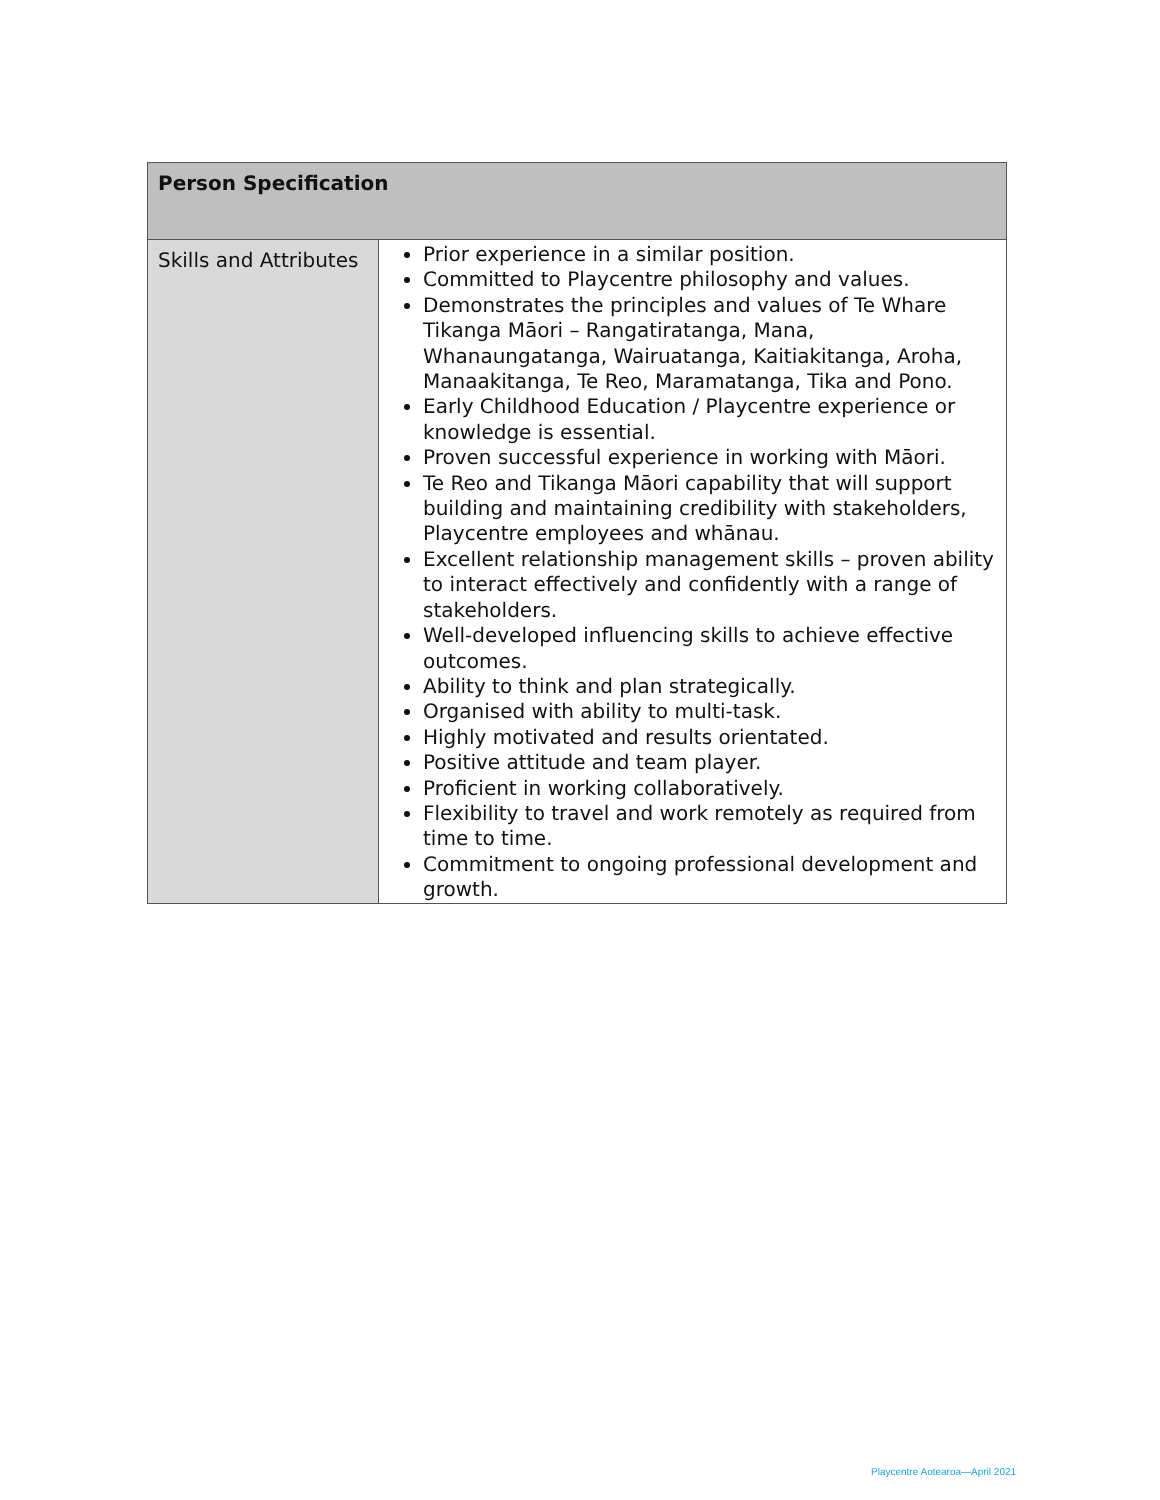| Person Specification | |
| --- | --- |
| Skills and Attributes | Prior experience in a similar position. Committed to Playcentre philosophy and values. Demonstrates the principles and values of Te Whare Tikanga Māori – Rangatiratanga, Mana, Whanaungatanga, Wairuatanga, Kaitiakitanga, Aroha, Manaakitanga, Te Reo, Maramatanga, Tika and Pono. Early Childhood Education / Playcentre experience or knowledge is essential. Proven successful experience in working with Māori. Te Reo and Tikanga Māori capability that will support building and maintaining credibility with stakeholders, Playcentre employees and whānau. Excellent relationship management skills – proven ability to interact effectively and confidently with a range of stakeholders. Well-developed influencing skills to achieve effective outcomes. Ability to think and plan strategically. Organised with ability to multi-task. Highly motivated and results orientated. Positive attitude and team player. Proficient in working collaboratively. Flexibility to travel and work remotely as required from time to time. Commitment to ongoing professional development and growth. |
Playcentre Aotearoa—April 2021